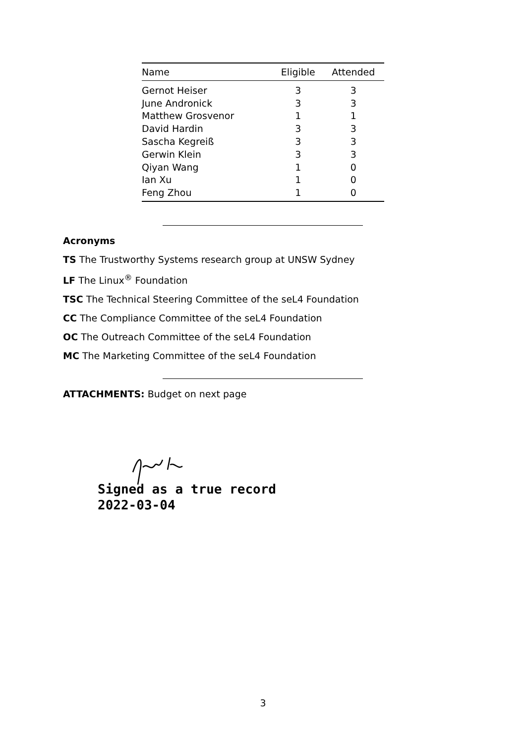| Name | Eligible | Attended |
| --- | --- | --- |
| Gernot Heiser | 3 | 3 |
| June Andronick | 3 | 3 |
| Matthew Grosvenor | 1 | 1 |
| David Hardin | 3 | 3 |
| Sascha Kegreiß | 3 | 3 |
| Gerwin Klein | 3 | 3 |
| Qiyan Wang | 1 | 0 |
| Ian Xu | 1 | 0 |
| Feng Zhou | 1 | 0 |
Acronyms
TS The Trustworthy Systems research group at UNSW Sydney
LF The Linux<sup>®</sup> Foundation
TSC The Technical Steering Committee of the seL4 Foundation
CC The Compliance Committee of the seL4 Foundation
OC The Outreach Committee of the seL4 Foundation
MC The Marketing Committee of the seL4 Foundation
ATTACHMENTS: Budget on next page
Signed as a true record
2022-03-04
3